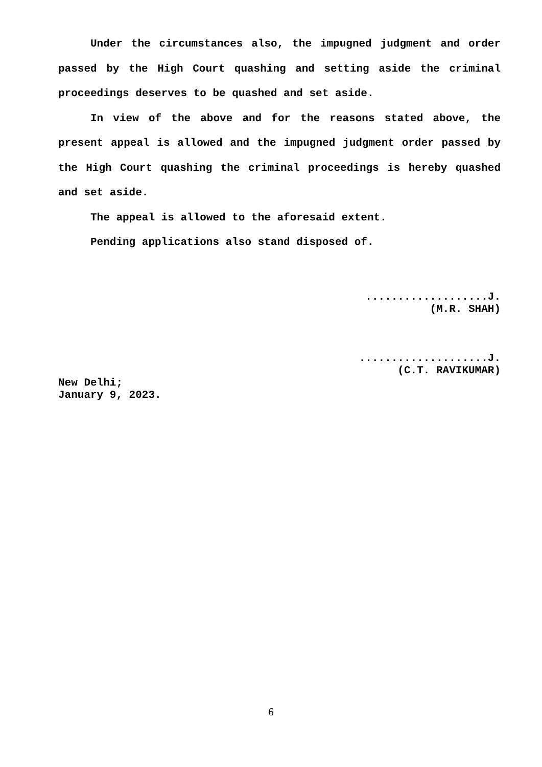Under the circumstances also, the impugned judgment and order passed by the High Court quashing and setting aside the criminal proceedings deserves to be quashed and set aside.
In view of the above and for the reasons stated above, the present appeal is allowed and the impugned judgment order passed by the High Court quashing the criminal proceedings is hereby quashed and set aside.
The appeal is allowed to the aforesaid extent.
Pending applications also stand disposed of.
...................J.
(M.R. SHAH)
....................J.
(C.T. RAVIKUMAR)
New Delhi;
January 9, 2023.
6